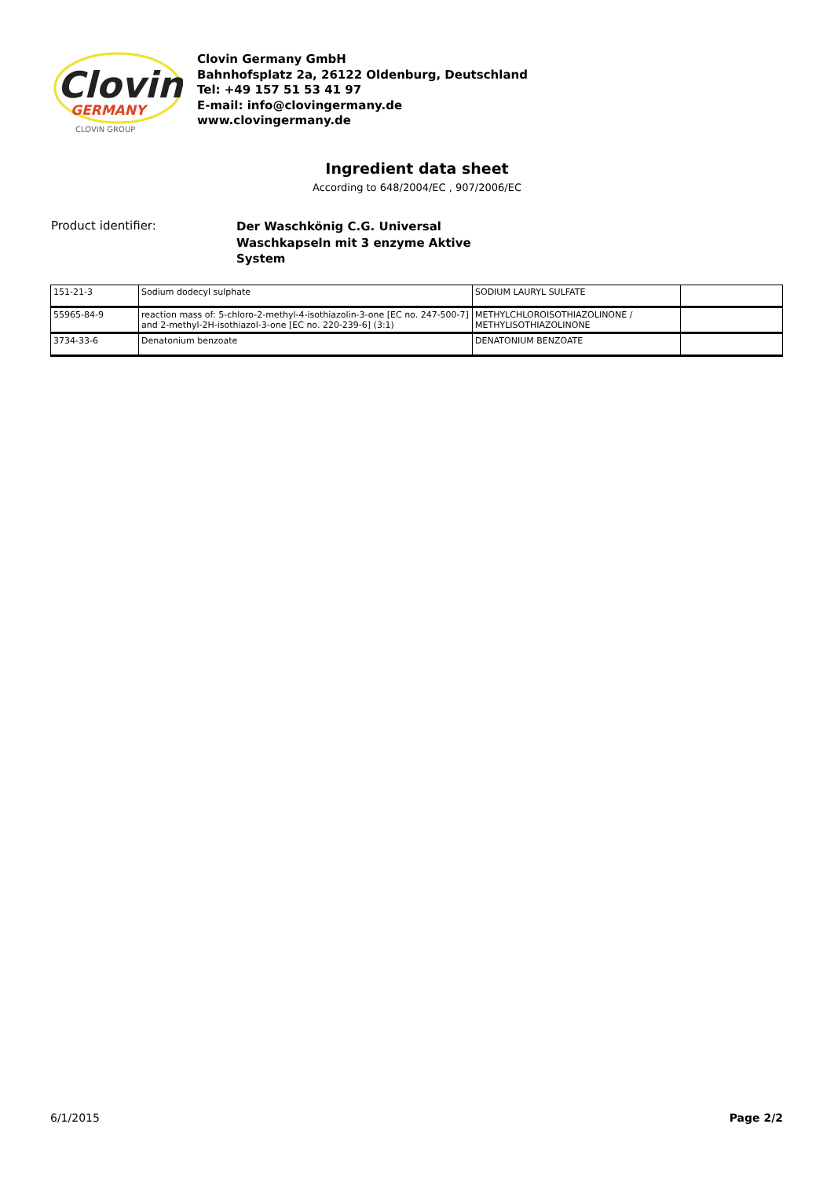Clovin
GERMANY
CLOVIN GROUP
Clovin Germany GmbH
Bahnhofsplatz 2a, 26122 Oldenburg, Deutschland
Tel: +49 157 51 53 41 97
E-mail: info@clovingermany.de
www.clovingermany.de
Ingredient data sheet
According to 648/2004/EC , 907/2006/EC
Product identifier:
Der Waschkönig C.G. Universal Waschkapseln mit 3 enzyme Aktive System
| 151-21-3 | Sodium dodecyl sulphate | SODIUM LAURYL SULFATE | |
| 55965-84-9 | reaction mass of: 5-chloro-2-methyl-4-isothiazolin-3-one [EC no. 247-500-7] and 2-methyl-2H-isothiazol-3-one [EC no. 220-239-6] (3:1) | METHYLCHLOROISOTHIAZOLINONE / METHYLISOTHIAZOLINONE | |
| 3734-33-6 | Denatonium benzoate | DENATONIUM BENZOATE | |
6/1/2015 Page 2/2